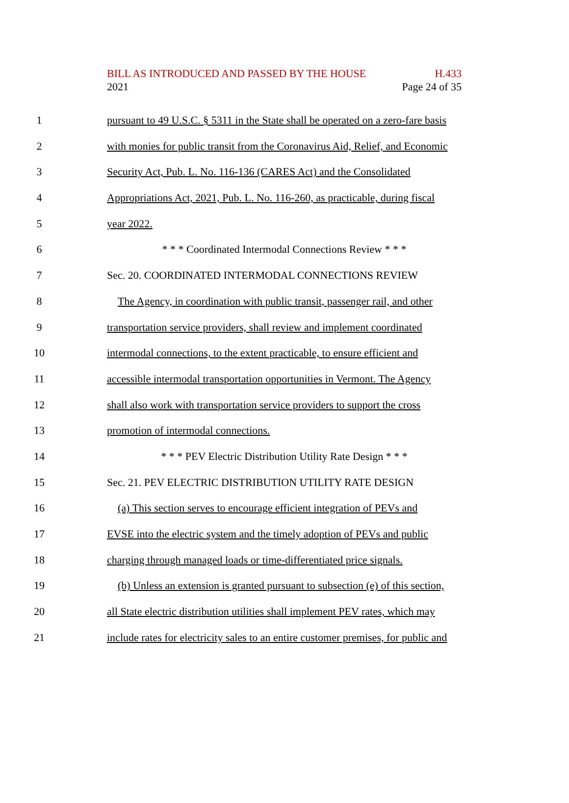BILL AS INTRODUCED AND PASSED BY THE HOUSE H.433
2021 Page 24 of 35
1 pursuant to 49 U.S.C. § 5311 in the State shall be operated on a zero-fare basis
2 with monies for public transit from the Coronavirus Aid, Relief, and Economic
3 Security Act, Pub. L. No. 116-136 (CARES Act) and the Consolidated
4 Appropriations Act, 2021, Pub. L. No. 116-260, as practicable, during fiscal
5 year 2022.
6 * * * Coordinated Intermodal Connections Review * * *
7 Sec. 20. COORDINATED INTERMODAL CONNECTIONS REVIEW
8 The Agency, in coordination with public transit, passenger rail, and other
9 transportation service providers, shall review and implement coordinated
10 intermodal connections, to the extent practicable, to ensure efficient and
11 accessible intermodal transportation opportunities in Vermont. The Agency
12 shall also work with transportation service providers to support the cross
13 promotion of intermodal connections.
14 * * * PEV Electric Distribution Utility Rate Design * * *
15 Sec. 21. PEV ELECTRIC DISTRIBUTION UTILITY RATE DESIGN
16 (a) This section serves to encourage efficient integration of PEVs and
17 EVSE into the electric system and the timely adoption of PEVs and public
18 charging through managed loads or time-differentiated price signals.
19 (b) Unless an extension is granted pursuant to subsection (e) of this section,
20 all State electric distribution utilities shall implement PEV rates, which may
21 include rates for electricity sales to an entire customer premises, for public and